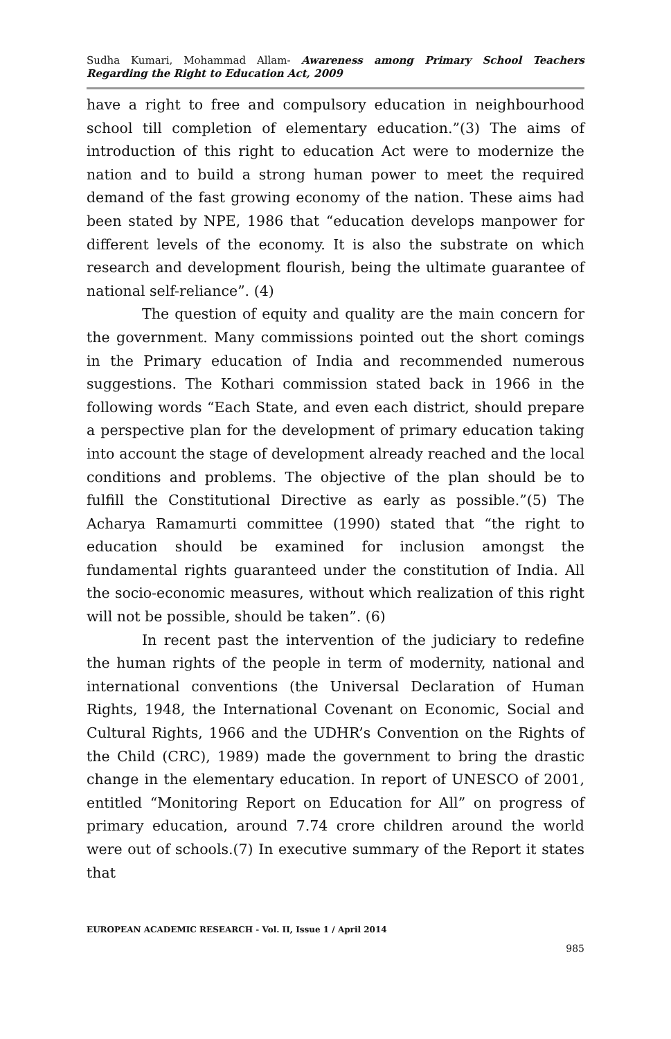Sudha Kumari, Mohammad Allam- Awareness among Primary School Teachers Regarding the Right to Education Act, 2009
have a right to free and compulsory education in neighbourhood school till completion of elementary education.”(3) The aims of introduction of this right to education Act were to modernize the nation and to build a strong human power to meet the required demand of the fast growing economy of the nation. These aims had been stated by NPE, 1986 that “education develops manpower for different levels of the economy. It is also the substrate on which research and development flourish, being the ultimate guarantee of national self-reliance”. (4)
The question of equity and quality are the main concern for the government. Many commissions pointed out the short comings in the Primary education of India and recommended numerous suggestions. The Kothari commission stated back in 1966 in the following words “Each State, and even each district, should prepare a perspective plan for the development of primary education taking into account the stage of development already reached and the local conditions and problems. The objective of the plan should be to fulfill the Constitutional Directive as early as possible.”(5) The Acharya Ramamurti committee (1990) stated that “the right to education should be examined for inclusion amongst the fundamental rights guaranteed under the constitution of India. All the socio-economic measures, without which realization of this right will not be possible, should be taken”. (6)
In recent past the intervention of the judiciary to redefine the human rights of the people in term of modernity, national and international conventions (the Universal Declaration of Human Rights, 1948, the International Covenant on Economic, Social and Cultural Rights, 1966 and the UDHR’s Convention on the Rights of the Child (CRC), 1989) made the government to bring the drastic change in the elementary education. In report of UNESCO of 2001, entitled “Monitoring Report on Education for All” on progress of primary education, around 7.74 crore children around the world were out of schools.(7) In executive summary of the Report it states that
EUROPEAN ACADEMIC RESEARCH - Vol. II, Issue 1 / April 2014
985